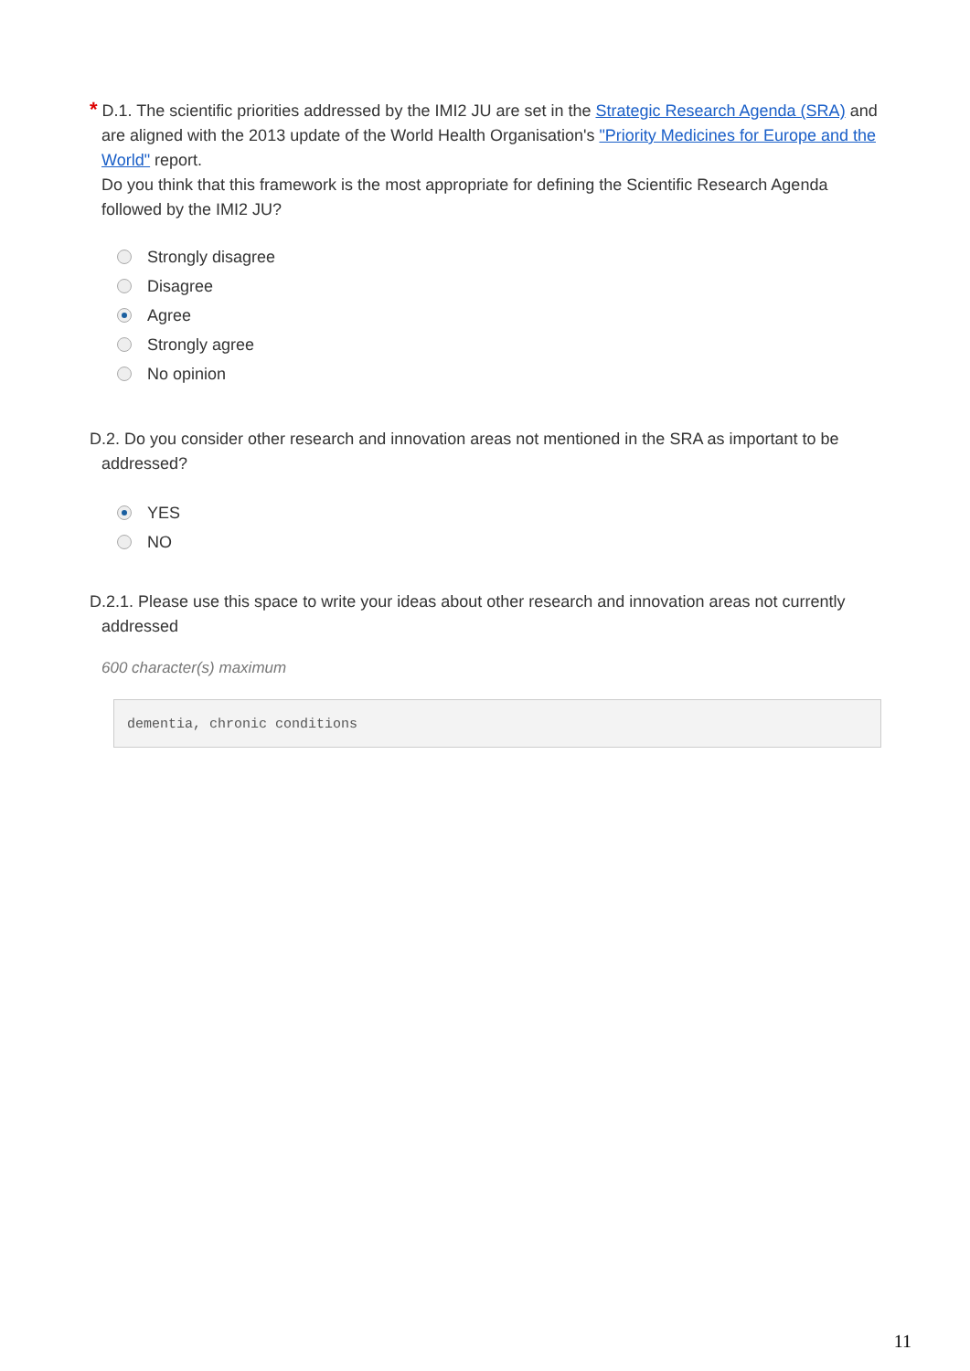* D.1. The scientific priorities addressed by the IMI2 JU are set in the Strategic Research Agenda (SRA) and are aligned with the 2013 update of the World Health Organisation's "Priority Medicines for Europe and the World" report.
Do you think that this framework is the most appropriate for defining the Scientific Research Agenda followed by the IMI2 JU?
Strongly disagree
Disagree
Agree
Strongly agree
No opinion
D.2. Do you consider other research and innovation areas not mentioned in the SRA as important to be addressed?
YES
NO
D.2.1. Please use this space to write your ideas about other research and innovation areas not currently addressed
600 character(s) maximum
dementia, chronic conditions
11